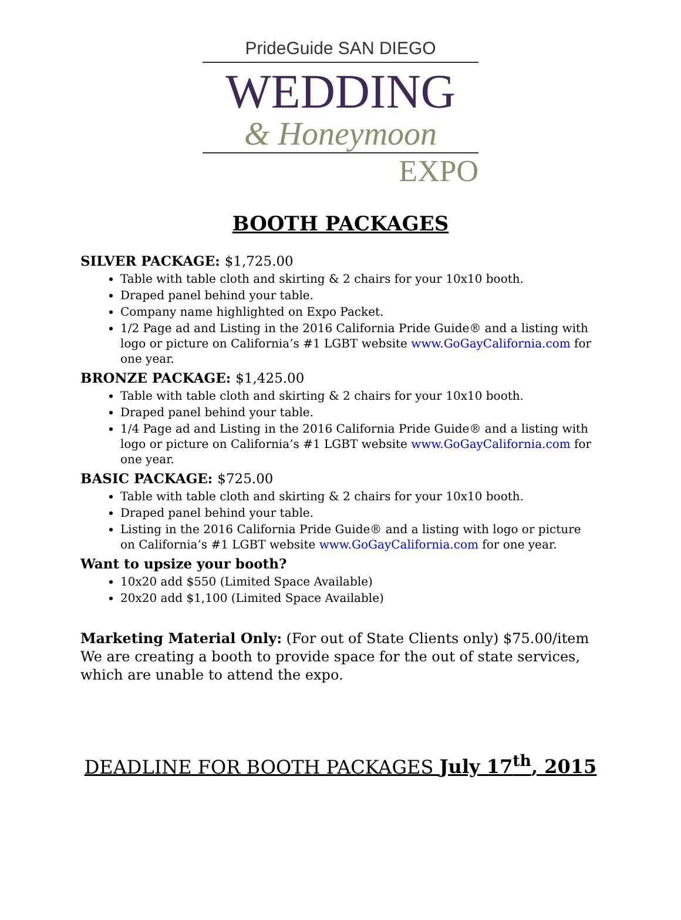PrideGuide SAN DIEGO
WEDDING
& Honeymoon
EXPO
BOOTH PACKAGES
SILVER PACKAGE: $1,725.00
Table with table cloth and skirting & 2 chairs for your 10x10 booth.
Draped panel behind your table.
Company name highlighted on Expo Packet.
1/2 Page ad and Listing in the 2016 California Pride Guide® and a listing with logo or picture on California’s #1 LGBT website www.GoGayCalifornia.com for one year.
BRONZE PACKAGE: $1,425.00
Table with table cloth and skirting & 2 chairs for your 10x10 booth.
Draped panel behind your table.
1/4 Page ad and Listing in the 2016 California Pride Guide® and a listing with logo or picture on California’s #1 LGBT website www.GoGayCalifornia.com for one year.
BASIC PACKAGE: $725.00
Table with table cloth and skirting & 2 chairs for your 10x10 booth.
Draped panel behind your table.
Listing in the 2016 California Pride Guide® and a listing with logo or picture on California’s #1 LGBT website www.GoGayCalifornia.com for one year.
Want to upsize your booth?
10x20 add $550 (Limited Space Available)
20x20 add $1,100 (Limited Space Available)
Marketing Material Only: (For out of State Clients only) $75.00/item
We are creating a booth to provide space for the out of state services, which are unable to attend the expo.
DEADLINE FOR BOOTH PACKAGES July 17<sup>th</sup>, 2015